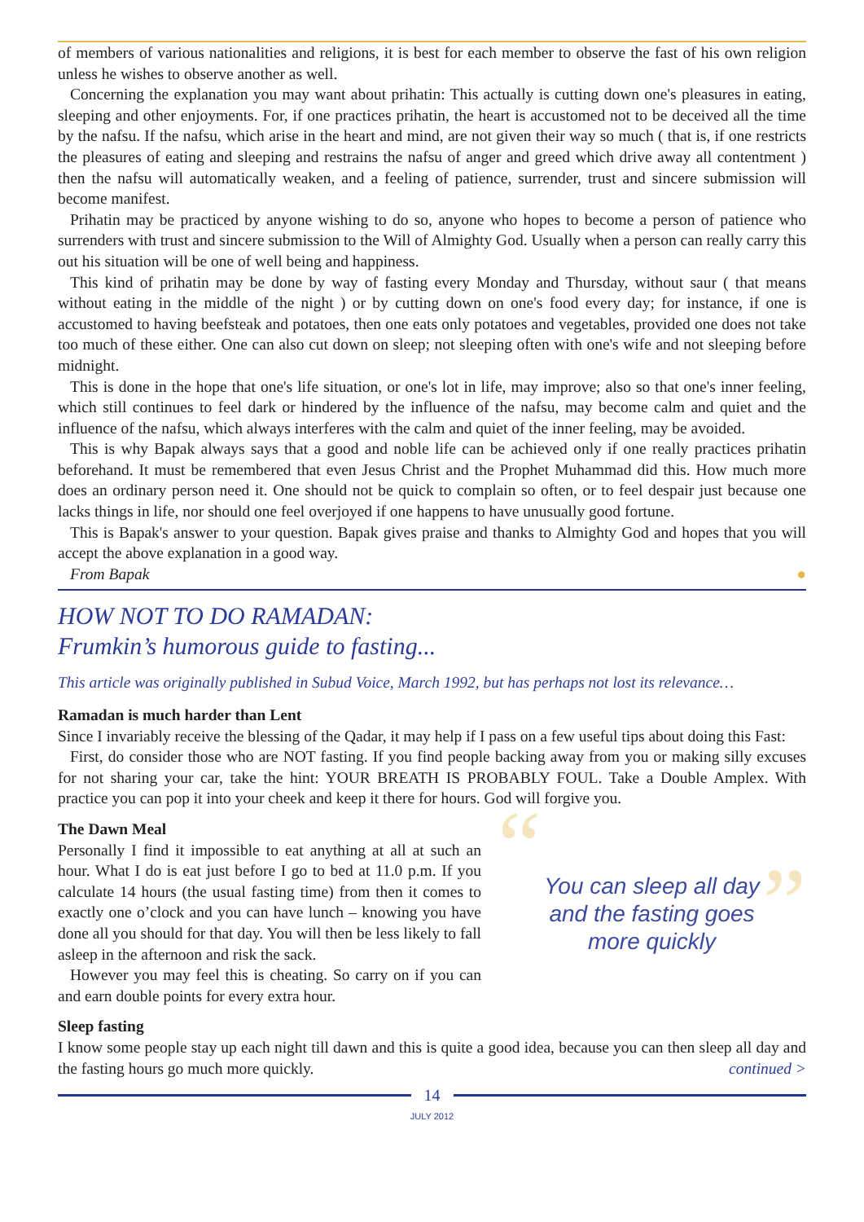of members of various nationalities and religions, it is best for each member to observe the fast of his own religion unless he wishes to observe another as well.
Concerning the explanation you may want about prihatin: This actually is cutting down one's pleasures in eating, sleeping and other enjoyments. For, if one practices prihatin, the heart is accustomed not to be deceived all the time by the nafsu. If the nafsu, which arise in the heart and mind, are not given their way so much ( that is, if one restricts the pleasures of eating and sleeping and restrains the nafsu of anger and greed which drive away all contentment ) then the nafsu will automatically weaken, and a feeling of patience, surrender, trust and sincere submission will become manifest.
Prihatin may be practiced by anyone wishing to do so, anyone who hopes to become a person of patience who surrenders with trust and sincere submission to the Will of Almighty God. Usually when a person can really carry this out his situation will be one of well being and happiness.
This kind of prihatin may be done by way of fasting every Monday and Thursday, without saur ( that means without eating in the middle of the night ) or by cutting down on one's food every day; for instance, if one is accustomed to having beefsteak and potatoes, then one eats only potatoes and vegetables, provided one does not take too much of these either. One can also cut down on sleep; not sleeping often with one's wife and not sleeping before midnight.
This is done in the hope that one's life situation, or one's lot in life, may improve; also so that one's inner feeling, which still continues to feel dark or hindered by the influence of the nafsu, may become calm and quiet and the influence of the nafsu, which always interferes with the calm and quiet of the inner feeling, may be avoided.
This is why Bapak always says that a good and noble life can be achieved only if one really practices prihatin beforehand. It must be remembered that even Jesus Christ and the Prophet Muhammad did this. How much more does an ordinary person need it. One should not be quick to complain so often, or to feel despair just because one lacks things in life, nor should one feel overjoyed if one happens to have unusually good fortune.
This is Bapak's answer to your question. Bapak gives praise and thanks to Almighty God and hopes that you will accept the above explanation in a good way.
From Bapak ●
HOW NOT TO DO RAMADAN:
Frumkin’s humorous guide to fasting...
This article was originally published in Subud Voice, March 1992, but has perhaps not lost its relevance…
Ramadan is much harder than Lent
Since I invariably receive the blessing of the Qadar, it may help if I pass on a few useful tips about doing this Fast:
First, do consider those who are NOT fasting. If you find people backing away from you or making silly excuses for not sharing your car, take the hint: YOUR BREATH IS PROBABLY FOUL. Take a Double Amplex. With practice you can pop it into your cheek and keep it there for hours. God will forgive you.
The Dawn Meal
Personally I find it impossible to eat anything at all at such an hour. What I do is eat just before I go to bed at 11.0 p.m. If you calculate 14 hours (the usual fasting time) from then it comes to exactly one o’clock and you can have lunch – knowing you have done all you should for that day. You will then be less likely to fall asleep in the afternoon and risk the sack.
However you may feel this is cheating. So carry on if you can and earn double points for every extra hour.
“You can sleep all day
and the fasting goes
more quickly”
Sleep fasting
I know some people stay up each night till dawn and this is quite a good idea, because you can then sleep all day and the fasting hours go much more quickly. continued >
14
JULY 2012